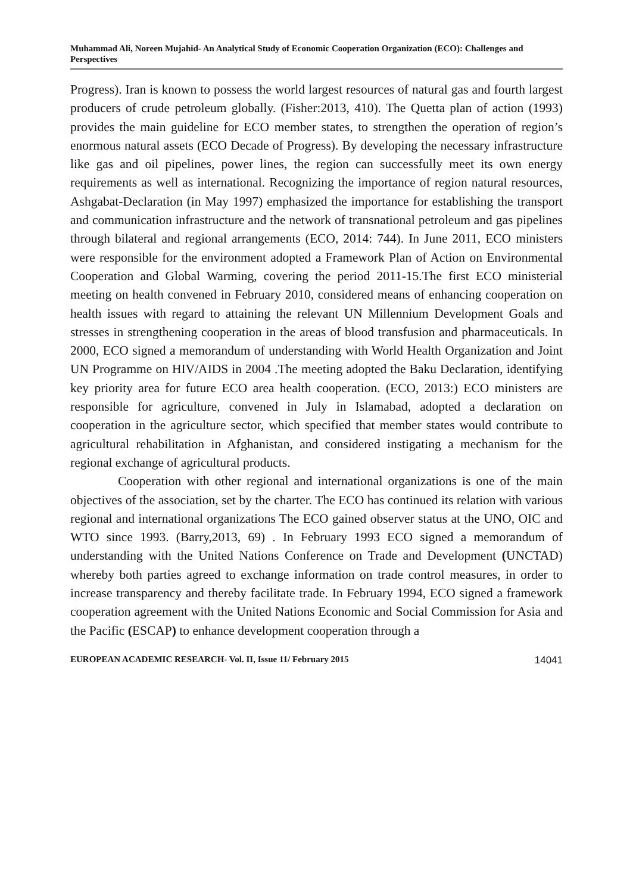Muhammad Ali, Noreen Mujahid- An Analytical Study of Economic Cooperation Organization (ECO): Challenges and Perspectives
Progress). Iran is known to possess the world largest resources of natural gas and fourth largest producers of crude petroleum globally. (Fisher:2013, 410). The Quetta plan of action (1993) provides the main guideline for ECO member states, to strengthen the operation of region’s enormous natural assets (ECO Decade of Progress). By developing the necessary infrastructure like gas and oil pipelines, power lines, the region can successfully meet its own energy requirements as well as international. Recognizing the importance of region natural resources, Ashgabat-Declaration (in May 1997) emphasized the importance for establishing the transport and communication infrastructure and the network of transnational petroleum and gas pipelines through bilateral and regional arrangements (ECO, 2014: 744). In June 2011, ECO ministers were responsible for the environment adopted a Framework Plan of Action on Environmental Cooperation and Global Warming, covering the period 2011-15.The first ECO ministerial meeting on health convened in February 2010, considered means of enhancing cooperation on health issues with regard to attaining the relevant UN Millennium Development Goals and stresses in strengthening cooperation in the areas of blood transfusion and pharmaceuticals. In 2000, ECO signed a memorandum of understanding with World Health Organization and Joint UN Programme on HIV/AIDS in 2004 .The meeting adopted the Baku Declaration, identifying key priority area for future ECO area health cooperation. (ECO, 2013:) ECO ministers are responsible for agriculture, convened in July in Islamabad, adopted a declaration on cooperation in the agriculture sector, which specified that member states would contribute to agricultural rehabilitation in Afghanistan, and considered instigating a mechanism for the regional exchange of agricultural products.
Cooperation with other regional and international organizations is one of the main objectives of the association, set by the charter. The ECO has continued its relation with various regional and international organizations The ECO gained observer status at the UNO, OIC and WTO since 1993. (Barry,2013, 69) . In February 1993 ECO signed a memorandum of understanding with the United Nations Conference on Trade and Development (UNCTAD) whereby both parties agreed to exchange information on trade control measures, in order to increase transparency and thereby facilitate trade. In February 1994, ECO signed a framework cooperation agreement with the United Nations Economic and Social Commission for Asia and the Pacific (ESCAP) to enhance development cooperation through a
EUROPEAN ACADEMIC RESEARCH- Vol. II, Issue 11/ February 2015 14041